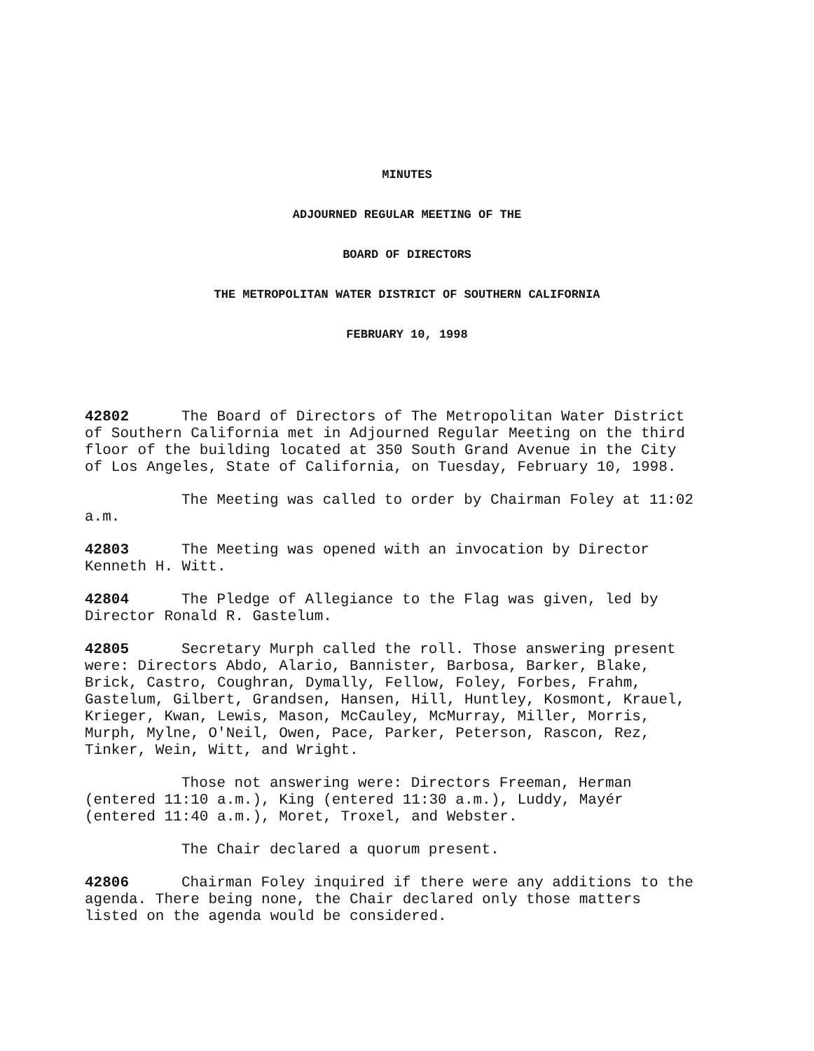MINUTES
ADJOURNED REGULAR MEETING OF THE
BOARD OF DIRECTORS
THE METROPOLITAN WATER DISTRICT OF SOUTHERN CALIFORNIA
FEBRUARY 10, 1998
42802 The Board of Directors of The Metropolitan Water District of Southern California met in Adjourned Regular Meeting on the third floor of the building located at 350 South Grand Avenue in the City of Los Angeles, State of California, on Tuesday, February 10, 1998.
The Meeting was called to order by Chairman Foley at 11:02 a.m.
42803 The Meeting was opened with an invocation by Director Kenneth H. Witt.
42804 The Pledge of Allegiance to the Flag was given, led by Director Ronald R. Gastelum.
42805 Secretary Murph called the roll. Those answering present were: Directors Abdo, Alario, Bannister, Barbosa, Barker, Blake, Brick, Castro, Coughran, Dymally, Fellow, Foley, Forbes, Frahm, Gastelum, Gilbert, Grandsen, Hansen, Hill, Huntley, Kosmont, Krauel, Krieger, Kwan, Lewis, Mason, McCauley, McMurray, Miller, Morris, Murph, Mylne, O'Neil, Owen, Pace, Parker, Peterson, Rascon, Rez, Tinker, Wein, Witt, and Wright.
Those not answering were: Directors Freeman, Herman (entered 11:10 a.m.), King (entered 11:30 a.m.), Luddy, Mayér (entered 11:40 a.m.), Moret, Troxel, and Webster.
The Chair declared a quorum present.
42806 Chairman Foley inquired if there were any additions to the agenda. There being none, the Chair declared only those matters listed on the agenda would be considered.